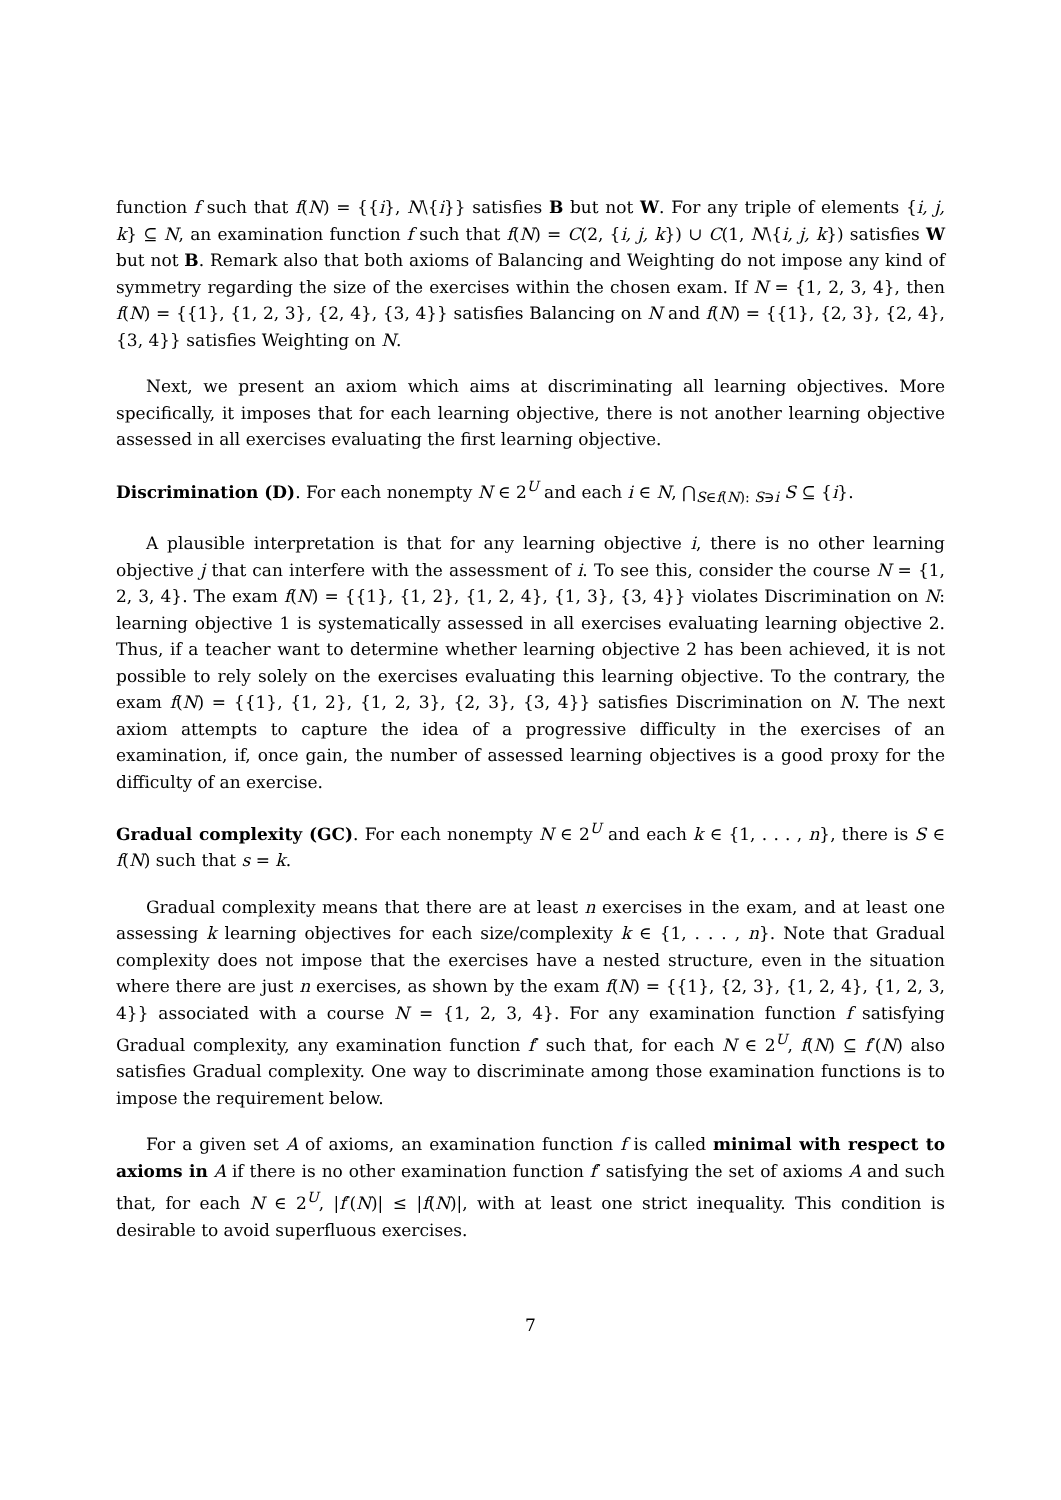function f such that f(N) = {{i}, N\{i}} satisfies B but not W. For any triple of elements {i, j, k} ⊆ N, an examination function f such that f(N) = C(2, {i, j, k}) ∪ C(1, N\{i, j, k}) satisfies W but not B. Remark also that both axioms of Balancing and Weighting do not impose any kind of symmetry regarding the size of the exercises within the chosen exam. If N = {1, 2, 3, 4}, then f(N) = {{1}, {1, 2, 3}, {2, 4}, {3, 4}} satisfies Balancing on N and f(N) = {{1}, {2, 3}, {2, 4}, {3, 4}} satisfies Weighting on N.
Next, we present an axiom which aims at discriminating all learning objectives. More specifically, it imposes that for each learning objective, there is not another learning objective assessed in all exercises evaluating the first learning objective.
Discrimination (D). For each nonempty N ∈ 2<sup>U</sup> and each i ∈ N, ⋂<sub>S∈f(N): S∋i</sub> S ⊆ {i}.
A plausible interpretation is that for any learning objective i, there is no other learning objective j that can interfere with the assessment of i. To see this, consider the course N = {1, 2, 3, 4}. The exam f(N) = {{1}, {1, 2}, {1, 2, 4}, {1, 3}, {3, 4}} violates Discrimination on N: learning objective 1 is systematically assessed in all exercises evaluating learning objective 2. Thus, if a teacher want to determine whether learning objective 2 has been achieved, it is not possible to rely solely on the exercises evaluating this learning objective. To the contrary, the exam f(N) = {{1}, {1, 2}, {1, 2, 3}, {2, 3}, {3, 4}} satisfies Discrimination on N. The next axiom attempts to capture the idea of a progressive difficulty in the exercises of an examination, if, once gain, the number of assessed learning objectives is a good proxy for the difficulty of an exercise.
Gradual complexity (GC). For each nonempty N ∈ 2<sup>U</sup> and each k ∈ {1, . . . , n}, there is S ∈ f(N) such that s = k.
Gradual complexity means that there are at least n exercises in the exam, and at least one assessing k learning objectives for each size/complexity k ∈ {1, . . . , n}. Note that Gradual complexity does not impose that the exercises have a nested structure, even in the situation where there are just n exercises, as shown by the exam f(N) = {{1}, {2, 3}, {1, 2, 4}, {1, 2, 3, 4}} associated with a course N = {1, 2, 3, 4}. For any examination function f satisfying Gradual complexity, any examination function f′ such that, for each N ∈ 2<sup>U</sup>, f(N) ⊆ f′(N) also satisfies Gradual complexity. One way to discriminate among those examination functions is to impose the requirement below.
For a given set A of axioms, an examination function f is called minimal with respect to axioms in A if there is no other examination function f′ satisfying the set of axioms A and such that, for each N ∈ 2<sup>U</sup>, |f′(N)| ≤ |f(N)|, with at least one strict inequality. This condition is desirable to avoid superfluous exercises.
7